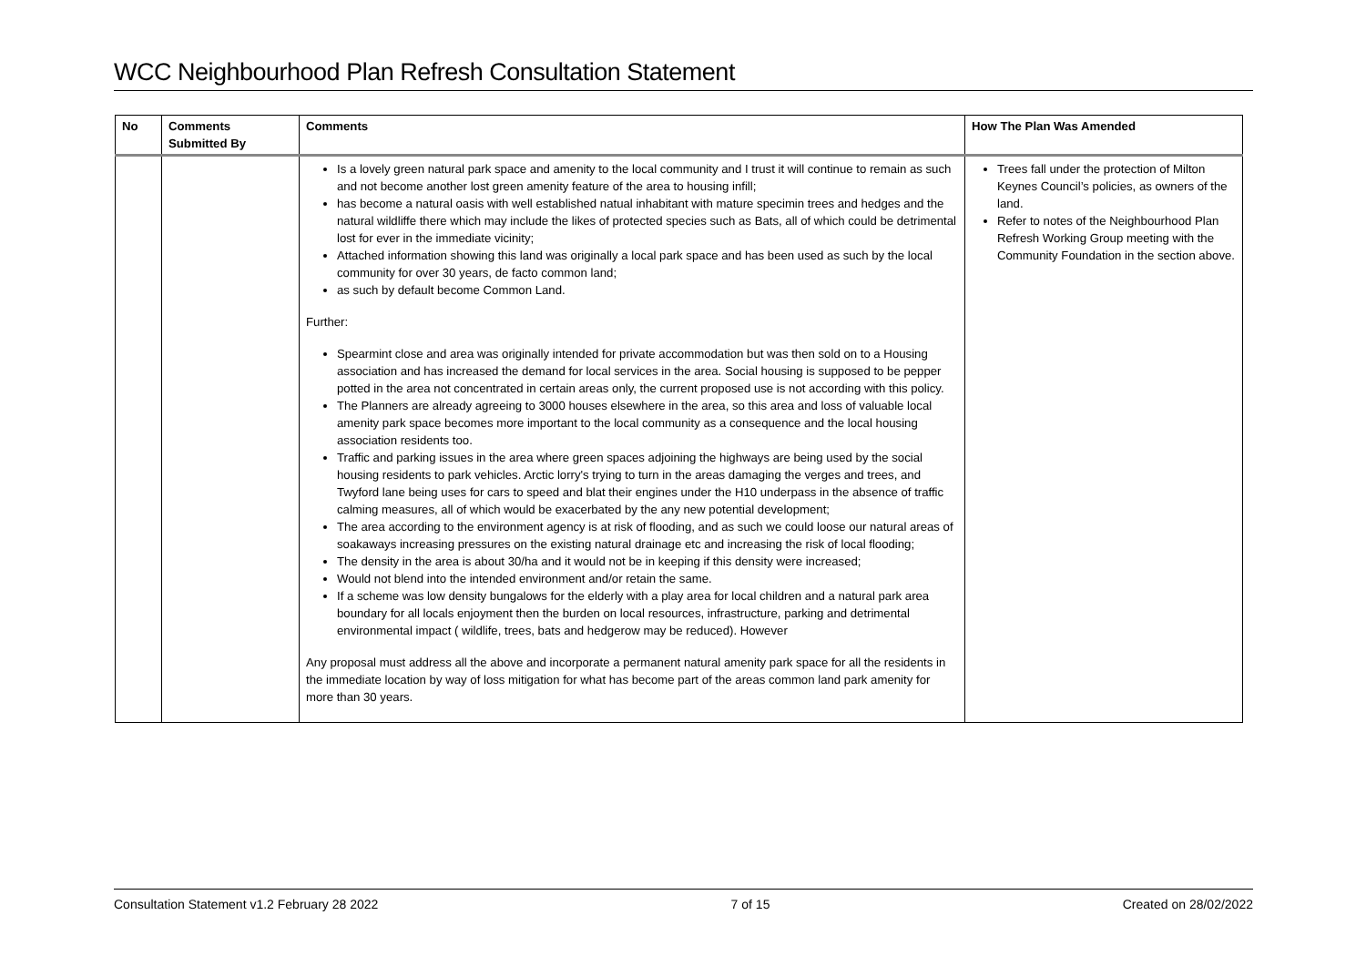WCC Neighbourhood Plan Refresh Consultation Statement
| No | Comments Submitted By | Comments | How The Plan Was Amended |
| --- | --- | --- | --- |
| | | Is a lovely green natural park space and amenity to the local community and I trust it will continue to remain as such and not become another lost green amenity feature of the area to housing infill; has become a natural oasis with well established natual inhabitant with mature specimin trees and hedges and the natural wildliffe there which may include the likes of protected species such as Bats, all of which could be detrimental lost for ever in the immediate vicinity; Attached information showing this land was originally a local park space and has been used as such by the local community for over 30 years, de facto common land; as such by default become Common Land. Further: Spearmint close and area was originally intended for private accommodation but was then sold on to a Housing association and has increased the demand for local services in the area. Social housing is supposed to be pepper potted in the area not concentrated in certain areas only, the current proposed use is not according with this policy. The Planners are already agreeing to 3000 houses elsewhere in the area, so this area and loss of valuable local amenity park space becomes more important to the local community as a consequence and the local housing association residents too. Traffic and parking issues in the area where green spaces adjoining the highways are being used by the social housing residents to park vehicles. Arctic lorry's trying to turn in the areas damaging the verges and trees, and Twyford lane being uses for cars to speed and blat their engines under the H10 underpass in the absence of traffic calming measures, all of which would be exacerbated by the any new potential development; The area according to the environment agency is at risk of flooding, and as such we could loose our natural areas of soakaways increasing pressures on the existing natural drainage etc and increasing the risk of local flooding; The density in the area is about 30/ha and it would not be in keeping if this density were increased; Would not blend into the intended environment and/or retain the same. If a scheme was low density bungalows for the elderly with a play area for local children and a natural park area boundary for all locals enjoyment then the burden on local resources, infrastructure, parking and detrimental environmental impact ( wildlife, trees, bats and hedgerow may be reduced). However Any proposal must address all the above and incorporate a permanent natural amenity park space for all the residents in the immediate location by way of loss mitigation for what has become part of the areas common land park amenity for more than 30 years. | Trees fall under the protection of Milton Keynes Council’s policies, as owners of the land. Refer to notes of the Neighbourhood Plan Refresh Working Group meeting with the Community Foundation in the section above. |
Consultation Statement v1.2 February 28 2022 7 of 15 Created on 28/02/2022